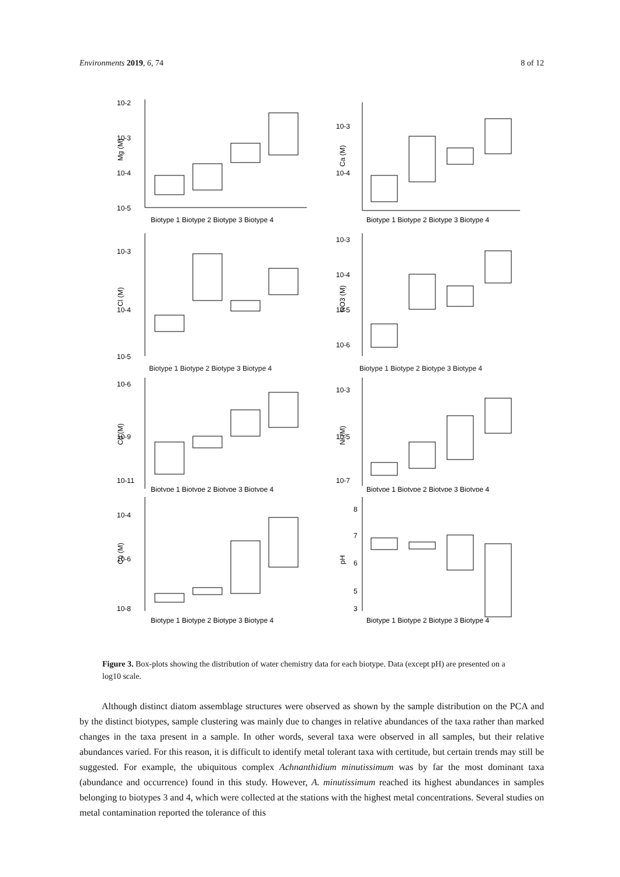Environments 2019, 6, 74 8 of 12
10-2
10-3
10-4
10-5
Mg (M)
Biotype 1 Biotype 2 Biotype 3 Biotype 4
10-3
10-4
Ca (M)
Biotype 1 Biotype 2 Biotype 3 Biotype 4
10-3
10-4
10-5
Cl (M)
10-3
10-4
10-5
10-6
NO3 (M)
Biotype 1 Biotype 2 Biotype 3 Biotype 4 Biotype 1 Biotype 2 Biotype 3 Biotype 4
10-6
10-9
10-11
Cd (M)
Biotype 1 Biotype 2 Biotype 3 Biotype 4
10-3
10-5
10-7
Ni (M)
Biotype 1 Biotype 2 Biotype 3 Biotype 4
10-4
10-6
10-8
Cu (M)
Biotype 1 Biotype 2 Biotype 3 Biotype 4
8
7
6
5
3
pH
Biotype 1 Biotype 2 Biotype 3 Biotype 4
Figure 3. Box-plots showing the distribution of water chemistry data for each biotype. Data (except pH) are presented on a log10 scale.
Although distinct diatom assemblage structures were observed as shown by the sample distribution on the PCA and by the distinct biotypes, sample clustering was mainly due to changes in relative abundances of the taxa rather than marked changes in the taxa present in a sample. In other words, several taxa were observed in all samples, but their relative abundances varied. For this reason, it is difficult to identify metal tolerant taxa with certitude, but certain trends may still be suggested. For example, the ubiquitous complex Achnanthidium minutissimum was by far the most dominant taxa (abundance and occurrence) found in this study. However, A. minutissimum reached its highest abundances in samples belonging to biotypes 3 and 4, which were collected at the stations with the highest metal concentrations. Several studies on metal contamination reported the tolerance of this